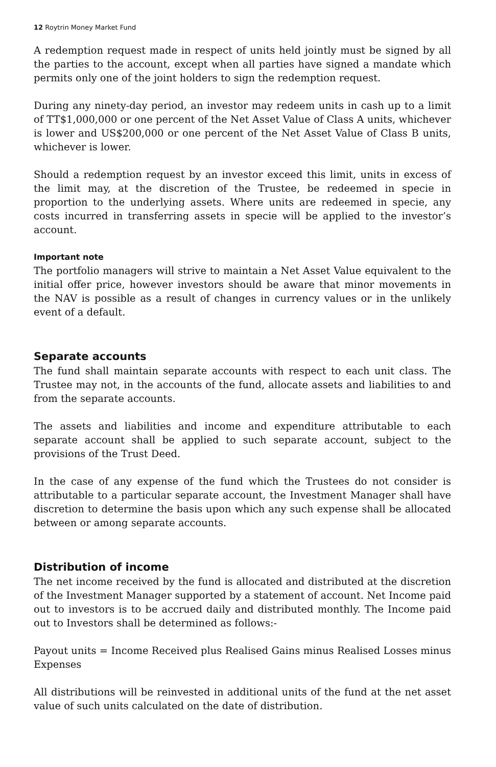12 Roytrin Money Market Fund
A redemption request made in respect of units held jointly must be signed by all the parties to the account, except when all parties have signed a mandate which permits only one of the joint holders to sign the redemption request.
During any ninety-day period, an investor may redeem units in cash up to a limit of TT$1,000,000 or one percent of the Net Asset Value of Class A units, whichever is lower and US$200,000 or one percent of the Net Asset Value of Class B units, whichever is lower.
Should a redemption request by an investor exceed this limit, units in excess of the limit may, at the discretion of the Trustee, be redeemed in specie in proportion to the underlying assets. Where units are redeemed in specie, any costs incurred in transferring assets in specie will be applied to the investor’s account.
Important note
The portfolio managers will strive to maintain a Net Asset Value equivalent to the initial offer price, however investors should be aware that minor movements in the NAV is possible as a result of changes in currency values or in the unlikely event of a default.
Separate accounts
The fund shall maintain separate accounts with respect to each unit class. The Trustee may not, in the accounts of the fund, allocate assets and liabilities to and from the separate accounts.
The assets and liabilities and income and expenditure attributable to each separate account shall be applied to such separate account, subject to the provisions of the Trust Deed.
In the case of any expense of the fund which the Trustees do not consider is attributable to a particular separate account, the Investment Manager shall have discretion to determine the basis upon which any such expense shall be allocated between or among separate accounts.
Distribution of income
The net income received by the fund is allocated and distributed at the discretion of the Investment Manager supported by a statement of account. Net Income paid out to investors is to be accrued daily and distributed monthly. The Income paid out to Investors shall be determined as follows:-
Payout units = Income Received plus Realised Gains minus Realised Losses minus Expenses
All distributions will be reinvested in additional units of the fund at the net asset value of such units calculated on the date of distribution.